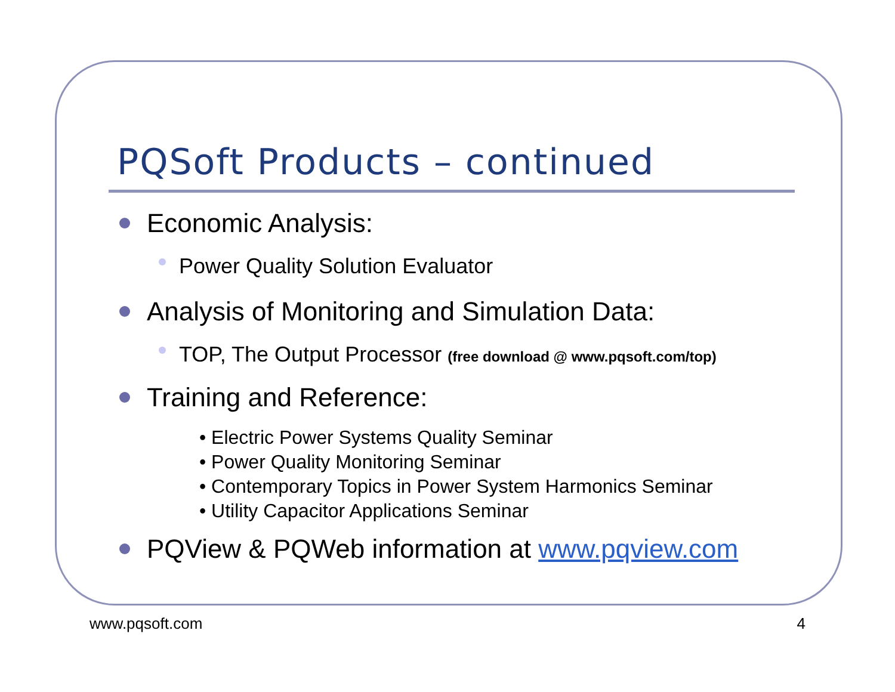PQSoft Products – continued
Economic Analysis:
Power Quality Solution Evaluator
Analysis of Monitoring and Simulation Data:
TOP, The Output Processor (free download @ www.pqsoft.com/top)
Training and Reference:
• Electric Power Systems Quality Seminar
• Power Quality Monitoring Seminar
• Contemporary Topics in Power System Harmonics Seminar
• Utility Capacitor Applications Seminar
PQView & PQWeb information at www.pqview.com
www.pqsoft.com 4